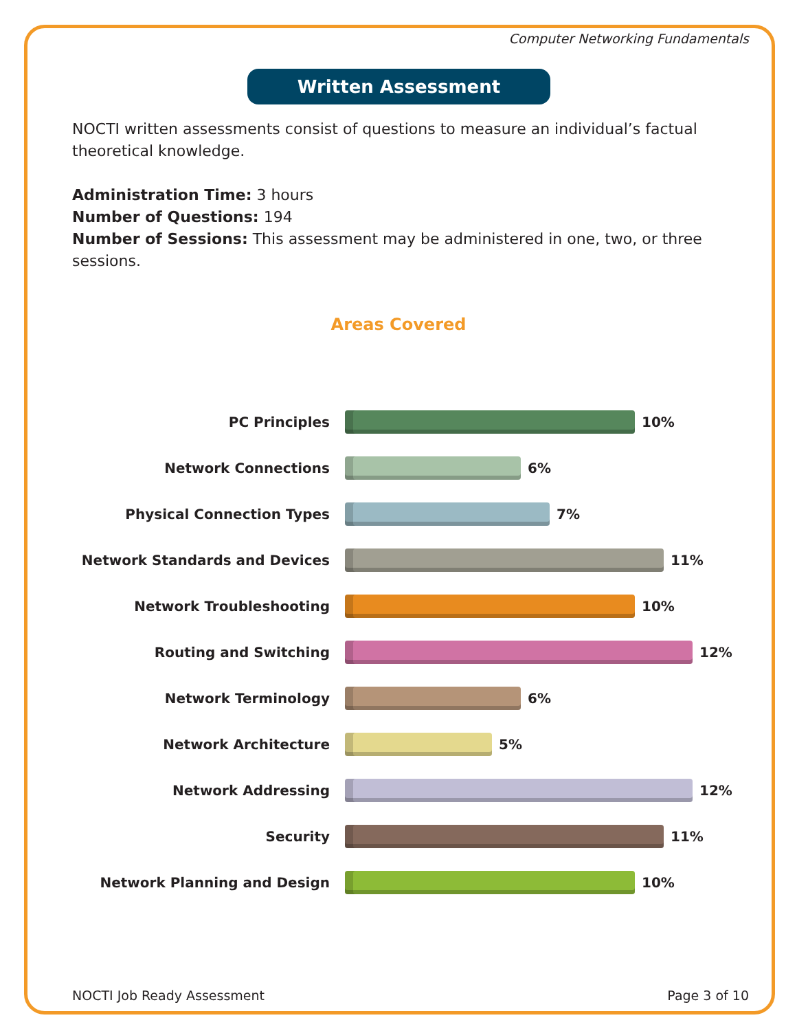Computer Networking Fundamentals
Written Assessment
NOCTI written assessments consist of questions to measure an individual’s factual theoretical knowledge.
Administration Time: 3 hours
Number of Questions: 194
Number of Sessions: This assessment may be administered in one, two, or three sessions.
Areas Covered
PC Principles 10%
Network Connections 6%
Physical Connection Types 7%
Network Standards and Devices 11%
Network Troubleshooting 10%
Routing and Switching 12%
Network Terminology 6%
Network Architecture 5%
Network Addressing 12%
Security 11%
Network Planning and Design 10%
NOCTI Job Ready Assessment Page 3 of 10